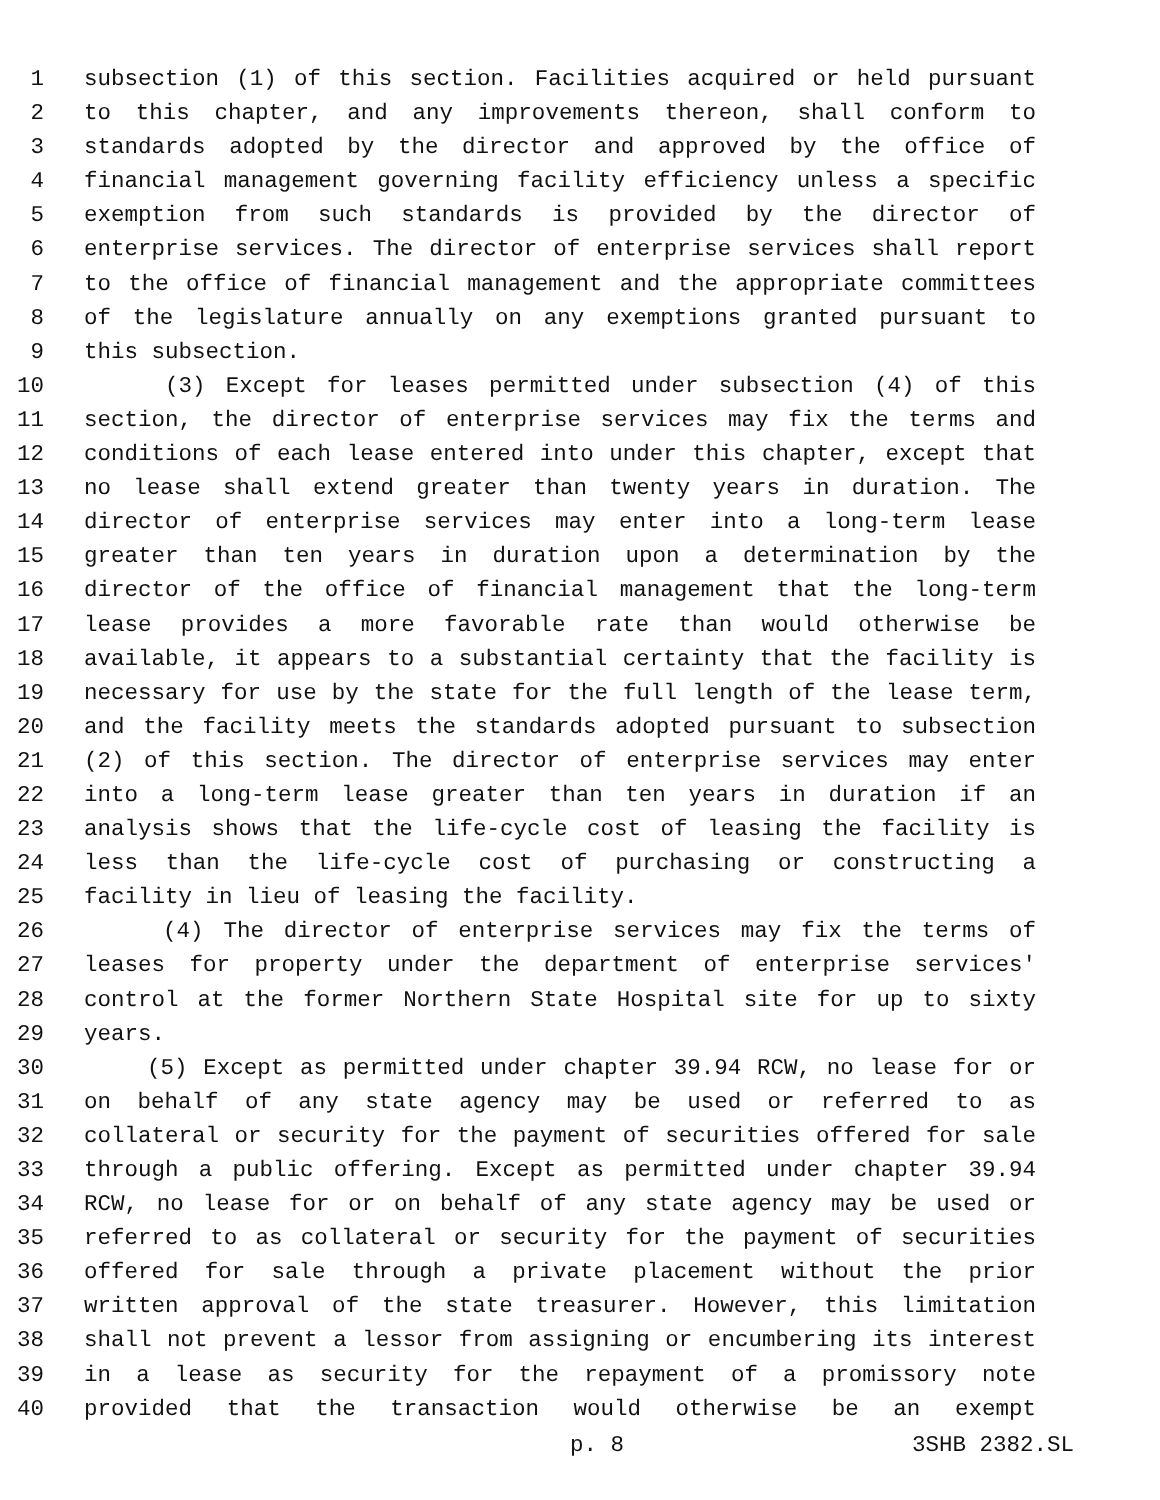1 subsection (1) of this section. Facilities acquired or held pursuant
2 to this chapter, and any improvements thereon, shall conform to
3 standards adopted by the director and approved by the office of
4 financial management governing facility efficiency unless a specific
5 exemption from such standards is provided by the director of
6 enterprise services. The director of enterprise services shall report
7 to the office of financial management and the appropriate committees
8 of the legislature annually on any exemptions granted pursuant to
9 this subsection.
10 (3) Except for leases permitted under subsection (4) of this
11 section, the director of enterprise services may fix the terms and
12 conditions of each lease entered into under this chapter, except that
13 no lease shall extend greater than twenty years in duration. The
14 director of enterprise services may enter into a long-term lease
15 greater than ten years in duration upon a determination by the
16 director of the office of financial management that the long-term
17 lease provides a more favorable rate than would otherwise be
18 available, it appears to a substantial certainty that the facility is
19 necessary for use by the state for the full length of the lease term,
20 and the facility meets the standards adopted pursuant to subsection
21 (2) of this section. The director of enterprise services may enter
22 into a long-term lease greater than ten years in duration if an
23 analysis shows that the life-cycle cost of leasing the facility is
24 less than the life-cycle cost of purchasing or constructing a
25 facility in lieu of leasing the facility.
26 (4) The director of enterprise services may fix the terms of
27 leases for property under the department of enterprise services'
28 control at the former Northern State Hospital site for up to sixty
29 years.
30 (5) Except as permitted under chapter 39.94 RCW, no lease for or
31 on behalf of any state agency may be used or referred to as
32 collateral or security for the payment of securities offered for sale
33 through a public offering. Except as permitted under chapter 39.94
34 RCW, no lease for or on behalf of any state agency may be used or
35 referred to as collateral or security for the payment of securities
36 offered for sale through a private placement without the prior
37 written approval of the state treasurer. However, this limitation
38 shall not prevent a lessor from assigning or encumbering its interest
39 in a lease as security for the repayment of a promissory note
40 provided that the transaction would otherwise be an exempt
p. 8 3SHB 2382.SL